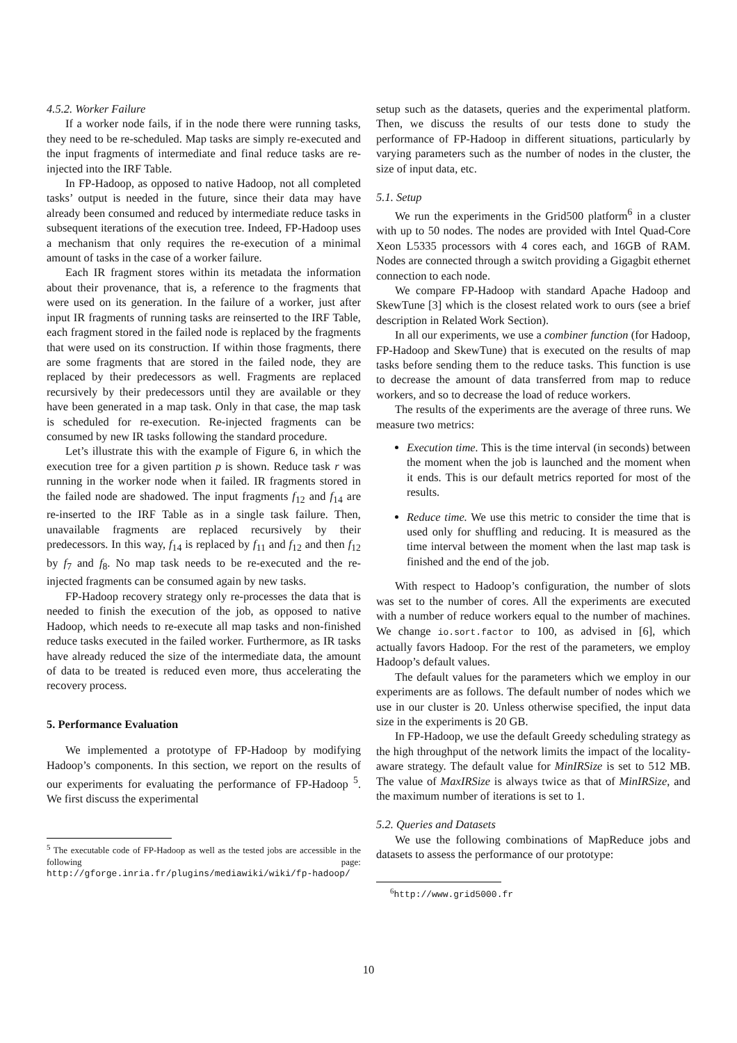4.5.2. Worker Failure
If a worker node fails, if in the node there were running tasks, they need to be re-scheduled. Map tasks are simply re-executed and the input fragments of intermediate and final reduce tasks are re-injected into the IRF Table.
In FP-Hadoop, as opposed to native Hadoop, not all completed tasks’ output is needed in the future, since their data may have already been consumed and reduced by intermediate reduce tasks in subsequent iterations of the execution tree. Indeed, FP-Hadoop uses a mechanism that only requires the re-execution of a minimal amount of tasks in the case of a worker failure.
Each IR fragment stores within its metadata the information about their provenance, that is, a reference to the fragments that were used on its generation. In the failure of a worker, just after input IR fragments of running tasks are reinserted to the IRF Table, each fragment stored in the failed node is replaced by the fragments that were used on its construction. If within those fragments, there are some fragments that are stored in the failed node, they are replaced by their predecessors as well. Fragments are replaced recursively by their predecessors until they are available or they have been generated in a map task. Only in that case, the map task is scheduled for re-execution. Re-injected fragments can be consumed by new IR tasks following the standard procedure.
Let’s illustrate this with the example of Figure 6, in which the execution tree for a given partition p is shown. Reduce task r was running in the worker node when it failed. IR fragments stored in the failed node are shadowed. The input fragments f<sub>12</sub> and f<sub>14</sub> are re-inserted to the IRF Table as in a single task failure. Then, unavailable fragments are replaced recursively by their predecessors. In this way, f<sub>14</sub> is replaced by f<sub>11</sub> and f<sub>12</sub> and then f<sub>12</sub> by f<sub>7</sub> and f<sub>8</sub>. No map task needs to be re-executed and the re-injected fragments can be consumed again by new tasks.
FP-Hadoop recovery strategy only re-processes the data that is needed to finish the execution of the job, as opposed to native Hadoop, which needs to re-execute all map tasks and non-finished reduce tasks executed in the failed worker. Furthermore, as IR tasks have already reduced the size of the intermediate data, the amount of data to be treated is reduced even more, thus accelerating the recovery process.
5. Performance Evaluation
We implemented a prototype of FP-Hadoop by modifying Hadoop’s components. In this section, we report on the results of our experiments for evaluating the performance of FP-Hadoop <sup>5</sup>. We first discuss the experimental
<sup>5</sup> The executable code of FP-Hadoop as well as the tested jobs are accessible in the following page: http://gforge.inria.fr/plugins/mediawiki/wiki/fp-hadoop/
setup such as the datasets, queries and the experimental platform. Then, we discuss the results of our tests done to study the performance of FP-Hadoop in different situations, particularly by varying parameters such as the number of nodes in the cluster, the size of input data, etc.
5.1. Setup
We run the experiments in the Grid500 platform<sup>6</sup> in a cluster with up to 50 nodes. The nodes are provided with Intel Quad-Core Xeon L5335 processors with 4 cores each, and 16GB of RAM. Nodes are connected through a switch providing a Gigagbit ethernet connection to each node.
We compare FP-Hadoop with standard Apache Hadoop and SkewTune [3] which is the closest related work to ours (see a brief description in Related Work Section).
In all our experiments, we use a combiner function (for Hadoop, FP-Hadoop and SkewTune) that is executed on the results of map tasks before sending them to the reduce tasks. This function is use to decrease the amount of data transferred from map to reduce workers, and so to decrease the load of reduce workers.
The results of the experiments are the average of three runs. We measure two metrics:
Execution time. This is the time interval (in seconds) between the moment when the job is launched and the moment when it ends. This is our default metrics reported for most of the results.
Reduce time. We use this metric to consider the time that is used only for shuffling and reducing. It is measured as the time interval between the moment when the last map task is finished and the end of the job.
With respect to Hadoop’s configuration, the number of slots was set to the number of cores. All the experiments are executed with a number of reduce workers equal to the number of machines. We change io.sort.factor to 100, as advised in [6], which actually favors Hadoop. For the rest of the parameters, we employ Hadoop’s default values.
The default values for the parameters which we employ in our experiments are as follows. The default number of nodes which we use in our cluster is 20. Unless otherwise specified, the input data size in the experiments is 20 GB.
In FP-Hadoop, we use the default Greedy scheduling strategy as the high throughput of the network limits the impact of the locality-aware strategy. The default value for MinIRSize is set to 512 MB. The value of MaxIRSize is always twice as that of MinIRSize, and the maximum number of iterations is set to 1.
5.2. Queries and Datasets
We use the following combinations of MapReduce jobs and datasets to assess the performance of our prototype:
<sup>6</sup> http://www.grid5000.fr
10